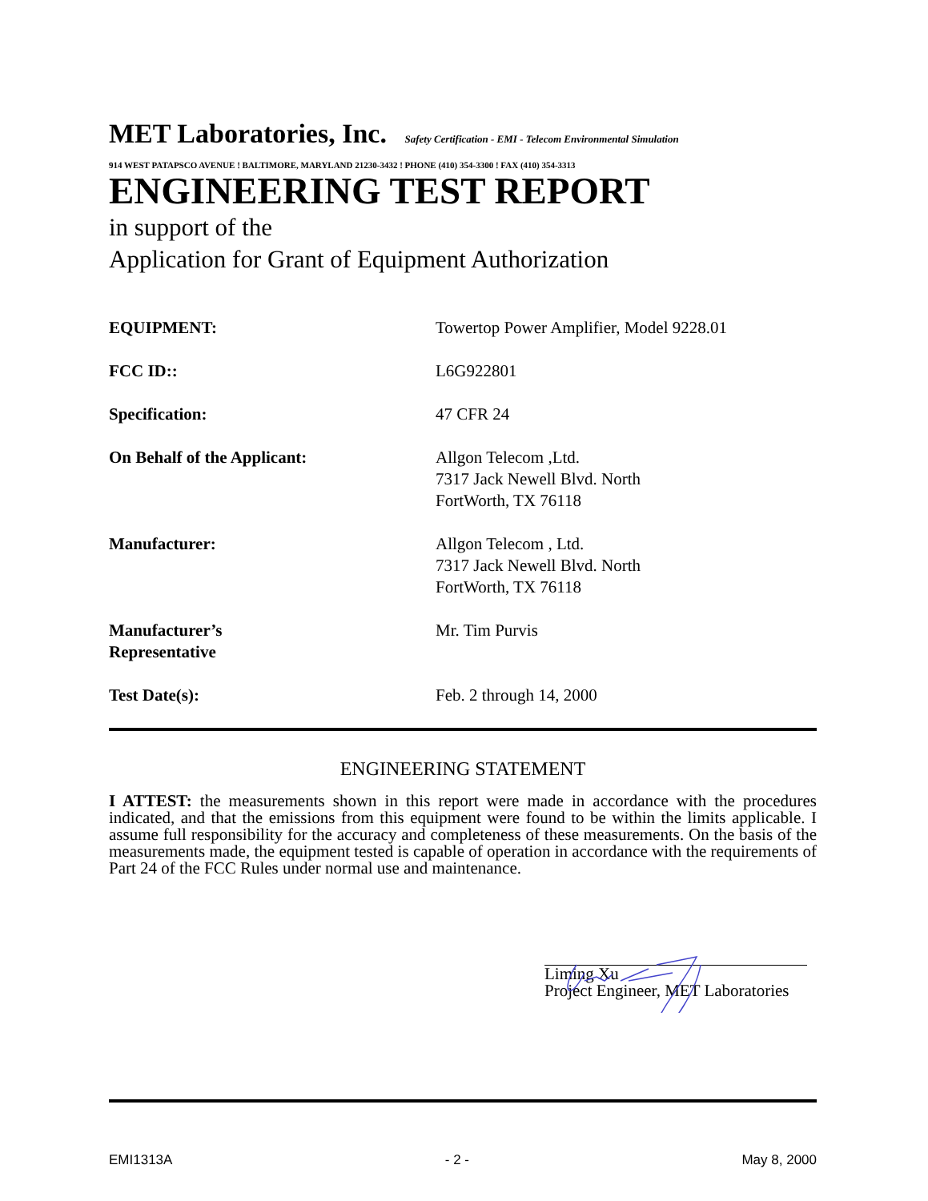MET Laboratories, Inc. Safety Certification - EMI - Telecom Environmental Simulation
914 WEST PATAPSCO AVENUE ! BALTIMORE, MARYLAND 21230-3432 ! PHONE (410) 354-3300 ! FAX (410) 354-3313
ENGINEERING TEST REPORT
in support of the
Application for Grant of Equipment Authorization
| EQUIPMENT: | Towertop Power Amplifier, Model 9228.01 |
| FCC ID:: | L6G922801 |
| Specification: | 47 CFR 24 |
| On Behalf of the Applicant: | Allgon Telecom ,Ltd. 7317 Jack Newell Blvd. North FortWorth, TX 76118 |
| Manufacturer: | Allgon Telecom , Ltd. 7317 Jack Newell Blvd. North FortWorth, TX 76118 |
| Manufacturer’s Representative | Mr. Tim Purvis |
| Test Date(s): | Feb. 2 through 14, 2000 |
ENGINEERING STATEMENT
I ATTEST: the measurements shown in this report were made in accordance with the procedures indicated, and that the emissions from this equipment were found to be within the limits applicable. I assume full responsibility for the accuracy and completeness of these measurements. On the basis of the measurements made, the equipment tested is capable of operation in accordance with the requirements of Part 24 of the FCC Rules under normal use and maintenance.
Liming Xu
Project Engineer, MET Laboratories
EMI1313A - 2 - May 8, 2000